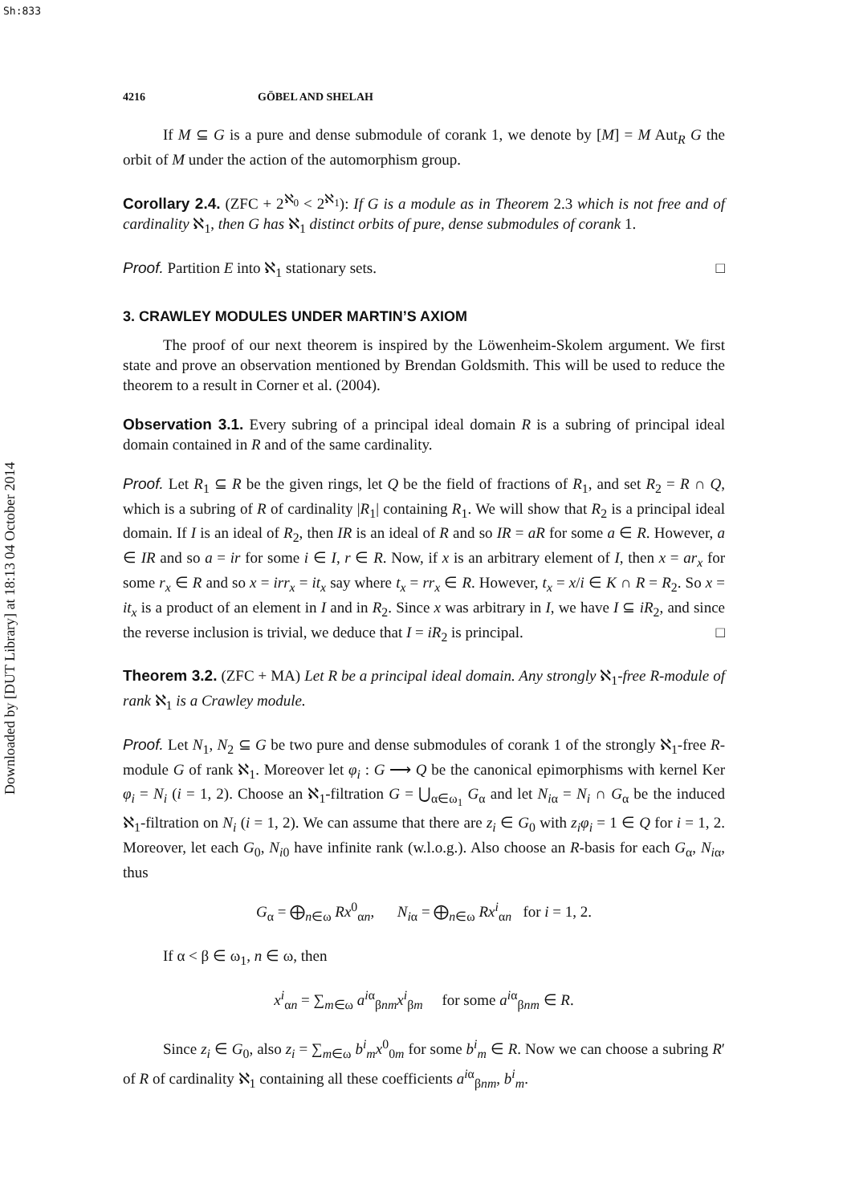Sh:833
Downloaded by [DUT Library] at 18:13 04 October 2014
4216 GÖBEL AND SHELAH
If M ⊆ G is a pure and dense submodule of corank 1, we denote by [M] = M Aut<sub>R</sub> G the orbit of M under the action of the automorphism group.
Corollary 2.4. (ZFC + 2<sup>ℵ<sub>0</sub></sup> < 2<sup>ℵ<sub>1</sub></sup>): If G is a module as in Theorem 2.3 which is not free and of cardinality ℵ<sub>1</sub>, then G has ℵ<sub>1</sub> distinct orbits of pure, dense submodules of corank 1.
Proof. Partition E into ℵ<sub>1</sub> stationary sets. □
3. CRAWLEY MODULES UNDER MARTIN’S AXIOM
The proof of our next theorem is inspired by the Löwenheim-Skolem argument. We first state and prove an observation mentioned by Brendan Goldsmith. This will be used to reduce the theorem to a result in Corner et al. (2004).
Observation 3.1. Every subring of a principal ideal domain R is a subring of principal ideal domain contained in R and of the same cardinality.
Proof. Let R<sub>1</sub> ⊆ R be the given rings, let Q be the field of fractions of R<sub>1</sub>, and set R<sub>2</sub> = R ∩ Q, which is a subring of R of cardinality |R<sub>1</sub>| containing R<sub>1</sub>. We will show that R<sub>2</sub> is a principal ideal domain. If I is an ideal of R<sub>2</sub>, then IR is an ideal of R and so IR = aR for some a ∈ R. However, a ∈ IR and so a = ir for some i ∈ I, r ∈ R. Now, if x is an arbitrary element of I, then x = ar<sub>x</sub> for some r<sub>x</sub> ∈ R and so x = irr<sub>x</sub> = it<sub>x</sub> say where t<sub>x</sub> = rr<sub>x</sub> ∈ R. However, t<sub>x</sub> = x/i ∈ K ∩ R = R<sub>2</sub>. So x = it<sub>x</sub> is a product of an element in I and in R<sub>2</sub>. Since x was arbitrary in I, we have I ⊆ iR<sub>2</sub>, and since the reverse inclusion is trivial, we deduce that I = iR<sub>2</sub> is principal. □
Theorem 3.2. (ZFC + MA) Let R be a principal ideal domain. Any strongly ℵ<sub>1</sub>-free R-module of rank ℵ<sub>1</sub> is a Crawley module.
Proof. Let N<sub>1</sub>, N<sub>2</sub> ⊆ G be two pure and dense submodules of corank 1 of the strongly ℵ<sub>1</sub>-free R-module G of rank ℵ<sub>1</sub>. Moreover let φ<sub>i</sub> : G ⟶ Q be the canonical epimorphisms with kernel Ker φ<sub>i</sub> = N<sub>i</sub> (i = 1, 2). Choose an ℵ<sub>1</sub>-filtration G = ⋃<sub>α∈ω<sub>1</sub></sub> G<sub>α</sub> and let N<sub>iα</sub> = N<sub>i</sub> ∩ G<sub>α</sub> be the induced ℵ<sub>1</sub>-filtration on N<sub>i</sub> (i = 1, 2). We can assume that there are z<sub>i</sub> ∈ G<sub>0</sub> with z<sub>i</sub>φ<sub>i</sub> = 1 ∈ Q for i = 1, 2. Moreover, let each G<sub>0</sub>, N<sub>i0</sub> have infinite rank (w.l.o.g.). Also choose an R-basis for each G<sub>α</sub>, N<sub>iα</sub>, thus
G<sub>α</sub> = ⨁<sub>n∈ω</sub> Rx<sup>0</sup><sub>αn</sub>, N<sub>iα</sub> = ⨁<sub>n∈ω</sub> Rx<sup>i</sup><sub>αn</sub> for i = 1, 2.
If α < β ∈ ω<sub>1</sub>, n ∈ ω, then
x<sup>i</sup><sub>αn</sub> = ∑<sub>m∈ω</sub> a<sup>iα</sup><sub>βnm</sub>x<sup>i</sup><sub>βm</sub> for some a<sup>iα</sup><sub>βnm</sub> ∈ R.
Since z<sub>i</sub> ∈ G<sub>0</sub>, also z<sub>i</sub> = ∑<sub>m∈ω</sub> b<sup>i</sup><sub>m</sub>x<sup>0</sup><sub>0m</sub> for some b<sup>i</sup><sub>m</sub> ∈ R. Now we can choose a subring R′ of R of cardinality ℵ<sub>1</sub> containing all these coefficients a<sup>iα</sup><sub>βnm</sub>, b<sup>i</sup><sub>m</sub>.